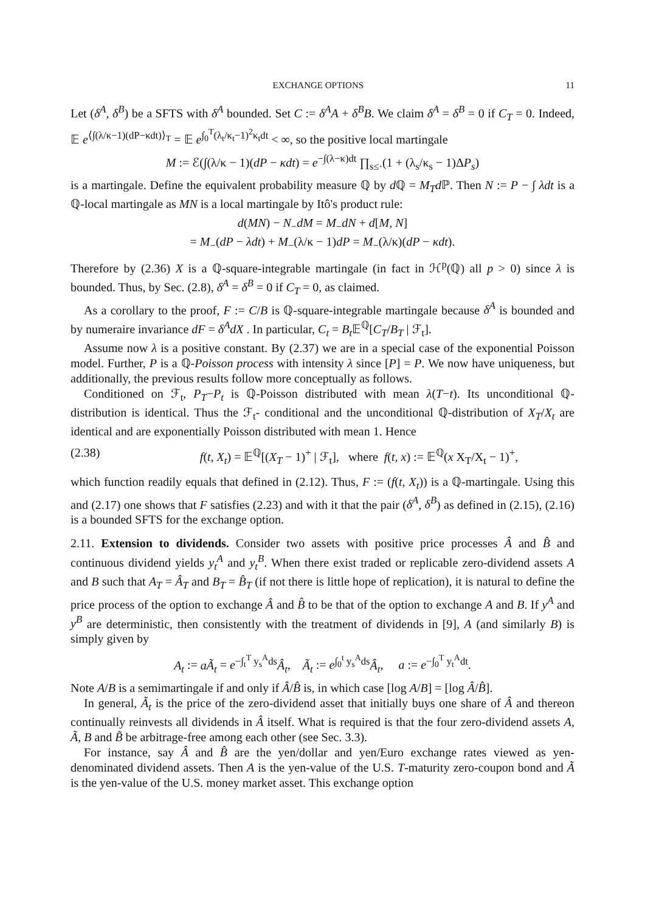EXCHANGE OPTIONS 11
Let (δ<sup>A</sup>, δ<sup>B</sup>) be a SFTS with δ<sup>A</sup> bounded. Set C := δ<sup>A</sup>A + δ<sup>B</sup>B. We claim δ<sup>A</sup> = δ<sup>B</sup> = 0 if C<sub>T</sub> = 0. Indeed, 𝔼 e<sup>⟨∫(λ/κ−1)(dP−κdt)⟩<sub>T</sub></sup> = 𝔼 e<sup>∫<sub>0</sub><sup>T</sup>(λ<sub>t</sub>/κ<sub>t</sub>−1)<sup>2</sup>κ<sub>t</sub>dt</sup> < ∞, so the positive local martingale
M := ℰ(∫(λ/κ − 1)(dP − κdt) = e<sup>−∫(λ−κ)dt</sup> ∏<sub>s≤·</sub>(1 + (λ<sub>s</sub>/κ<sub>s</sub> − 1)ΔP<sub>s</sub>)
is a martingale. Define the equivalent probability measure ℚ by d ℚ = M<sub>T</sub>d ℙ. Then N := P − ∫ λdt is a ℚ-local martingale as MN is a local martingale by Itô's product rule:
d(MN) − N<sub>−</sub>dM = M<sub>−</sub>dN + d[M, N]
= M<sub>−</sub>(dP − λdt) + M<sub>−</sub>(λ/κ − 1)dP = M<sub>−</sub>(λ/κ)(dP − κdt).
Therefore by (2.36) X is a ℚ-square-integrable martingale (in fact in ℋ<sup>p</sup>(ℚ) all p > 0) since λ is bounded. Thus, by Sec. (2.8), δ<sup>A</sup> = δ<sup>B</sup> = 0 if C<sub>T</sub> = 0, as claimed.
As a corollary to the proof, F := C/B is ℚ-square-integrable martingale because δ<sup>A</sup> is bounded and by numeraire invariance dF = δ<sup>A</sup>dX . In particular, C<sub>t</sub> = B<sub>t</sub> 𝔼<sup>ℚ</sup>[C<sub>T</sub>/B<sub>T</sub> | ℱ<sub>t</sub>].
Assume now λ is a positive constant. By (2.37) we are in a special case of the exponential Poisson model. Further, P is a ℚ-Poisson process with intensity λ since [P] = P. We now have uniqueness, but additionally, the previous results follow more conceptually as follows.
Conditioned on ℱ<sub>t</sub>, P<sub>T</sub>−P<sub>t</sub> is ℚ-Poisson distributed with mean λ(T−t). Its unconditional ℚ-distribution is identical. Thus the ℱ<sub>t</sub>- conditional and the unconditional ℚ-distribution of X<sub>T</sub>/X<sub>t</sub> are identical and are exponentially Poisson distributed with mean 1. Hence
(2.38) f(t, X<sub>t</sub>) = 𝔼<sup>ℚ</sup>[(X<sub>T</sub> − 1)<sup>+</sup> | ℱ<sub>t</sub>], where f(t, x) := 𝔼<sup>ℚ</sup>(x X<sub>T</sub>/X<sub>t</sub> − 1)<sup>+</sup>,
which function readily equals that defined in (2.12). Thus, F := (f(t, X<sub>t</sub>)) is a ℚ-martingale. Using this and (2.17) one shows that F satisfies (2.23) and with it that the pair (δ<sup>A</sup>, δ<sup>B</sup>) as defined in (2.15), (2.16) is a bounded SFTS for the exchange option.
2.11. Extension to dividends. Consider two assets with positive price processes Â and B̂ and continuous dividend yields y<sub>t</sub><sup>A</sup> and y<sub>t</sub><sup>B</sup>. When there exist traded or replicable zero-dividend assets A and B such that A<sub>T</sub> = Â<sub>T</sub> and B<sub>T</sub> = B̂<sub>T</sub> (if not there is little hope of replication), it is natural to define the price process of the option to exchange Â and B̂ to be that of the option to exchange A and B. If y<sup>A</sup> and y<sup>B</sup> are deterministic, then consistently with the treatment of dividends in [9], A (and similarly B) is simply given by
A<sub>t</sub> := aÃ<sub>t</sub> = e<sup>−∫<sub>t</sub><sup>T</sup> y<sub>s</sub><sup>A</sup>ds</sup>Â<sub>t</sub>, Ã<sub>t</sub> := e<sup>∫<sub>0</sub><sup>t</sup> y<sub>s</sub><sup>A</sup>ds</sup>Â<sub>t</sub>, a := e<sup>−∫<sub>0</sub><sup>T</sup> y<sub>t</sub><sup>A</sup>dt</sup>.
Note A/B is a semimartingale if and only if Â/B̂ is, in which case [log A/B] = [log Â/B̂].
In general, Ã<sub>t</sub> is the price of the zero-dividend asset that initially buys one share of Â and thereon continually reinvests all dividends in Â itself. What is required is that the four zero-dividend assets A, Ã, B and B̃ be arbitrage-free among each other (see Sec. 3.3).
For instance, say Â and B̂ are the yen/dollar and yen/Euro exchange rates viewed as yen-denominated dividend assets. Then A is the yen-value of the U.S. T-maturity zero-coupon bond and Ã is the yen-value of the U.S. money market asset. This exchange option